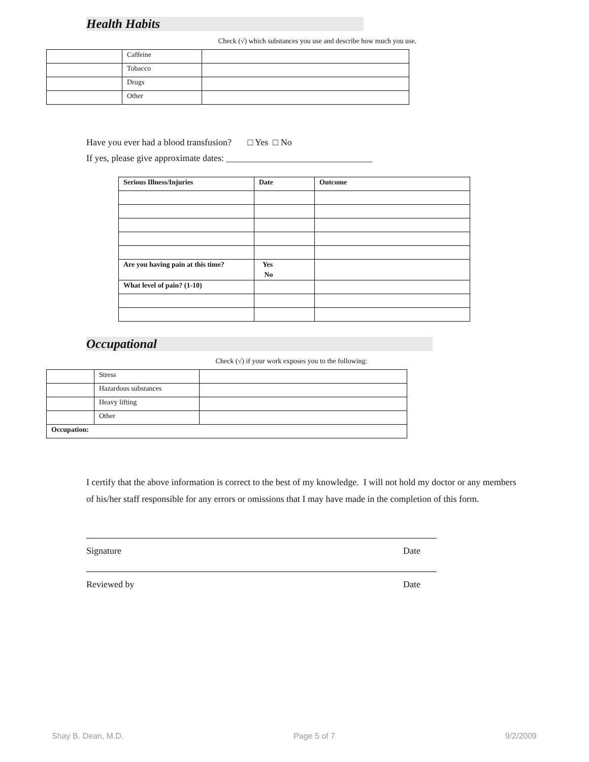Health Habits
Check (√) which substances you use and describe how much you use.
| | Caffeine | |
| | Tobacco | |
| | Drugs | |
| | Other | |
Have you ever had a blood transfusion? □ Yes □ No
If yes, please give approximate dates: ________________________________
| Serious Illness/Injuries | Date | Outcome |
| Are you having pain at this time? | Yes No | |
| What level of pain? (1-10) | | |
Occupational
Check (√) if your work exposes you to the following:
| | Stress | |
| | Hazardous substances | |
| | Heavy lifting | |
| | Other | |
| Occupation: | | |
I certify that the above information is correct to the best of my knowledge. I will not hold my doctor or any members of his/her staff responsible for any errors or omissions that I may have made in the completion of this form.
Signature Date
Reviewed by Date
Shay B. Dean, M.D. Page 5 of 7 9/2/2009